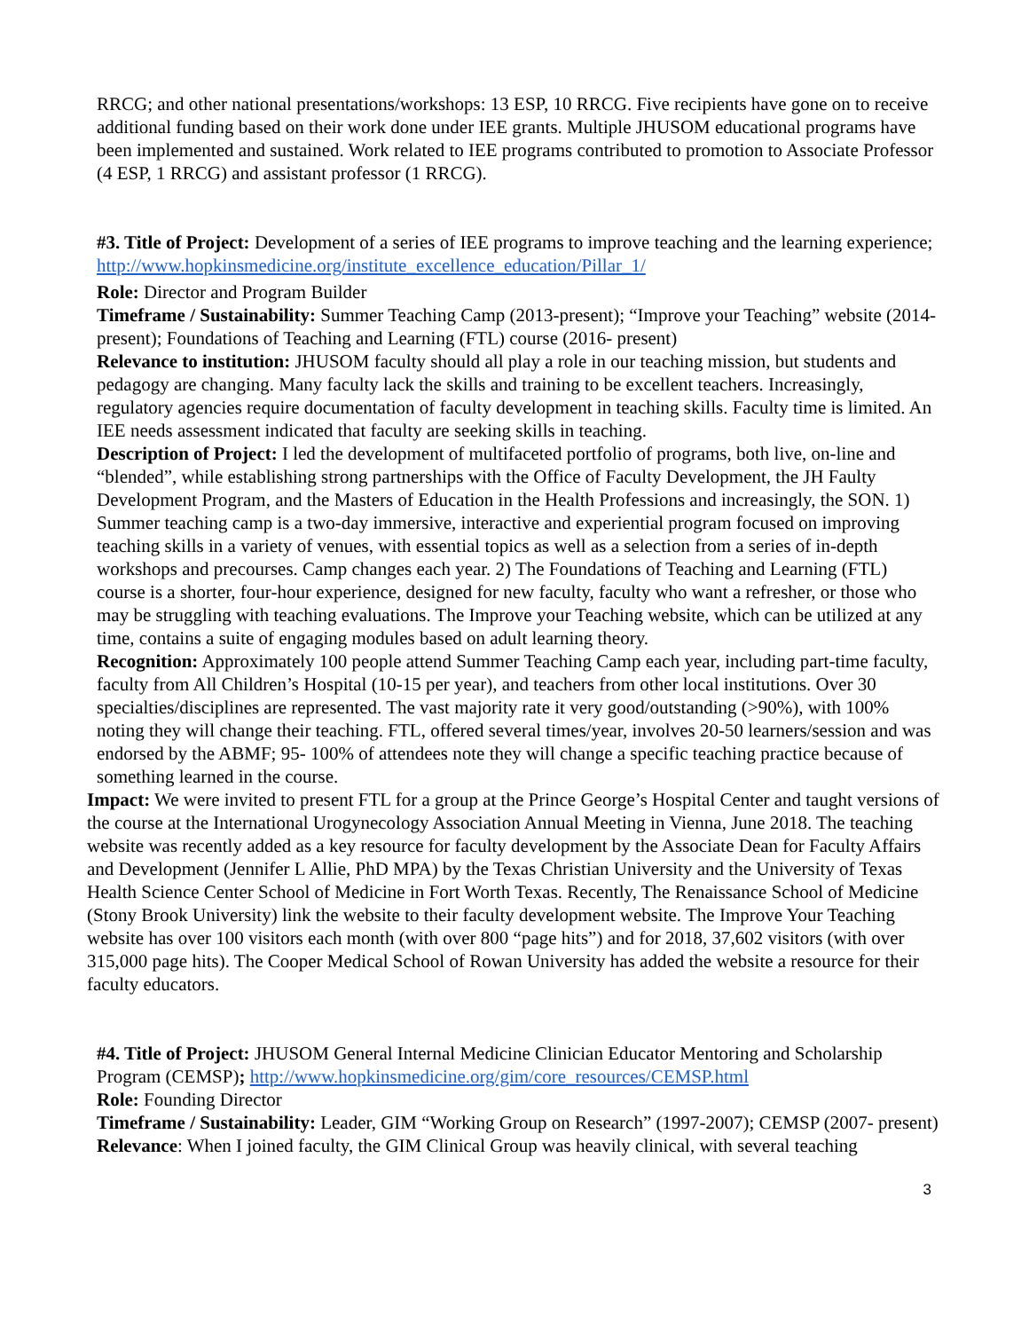RRCG; and other national presentations/workshops: 13 ESP, 10 RRCG. Five recipients have gone on to receive additional funding based on their work done under IEE grants. Multiple JHUSOM educational programs have been implemented and sustained. Work related to IEE programs contributed to promotion to Associate Professor (4 ESP, 1 RRCG) and assistant professor (1 RRCG).
#3. Title of Project: Development of a series of IEE programs to improve teaching and the learning experience; http://www.hopkinsmedicine.org/institute_excellence_education/Pillar_1/
Role: Director and Program Builder
Timeframe / Sustainability: Summer Teaching Camp (2013-present); “Improve your Teaching” website (2014-present); Foundations of Teaching and Learning (FTL) course (2016- present)
Relevance to institution: JHUSOM faculty should all play a role in our teaching mission, but students and pedagogy are changing. Many faculty lack the skills and training to be excellent teachers. Increasingly, regulatory agencies require documentation of faculty development in teaching skills. Faculty time is limited. An IEE needs assessment indicated that faculty are seeking skills in teaching.
Description of Project: I led the development of multifaceted portfolio of programs, both live, on-line and “blended”, while establishing strong partnerships with the Office of Faculty Development, the JH Faulty Development Program, and the Masters of Education in the Health Professions and increasingly, the SON. 1) Summer teaching camp is a two-day immersive, interactive and experiential program focused on improving teaching skills in a variety of venues, with essential topics as well as a selection from a series of in-depth workshops and precourses. Camp changes each year. 2) The Foundations of Teaching and Learning (FTL) course is a shorter, four-hour experience, designed for new faculty, faculty who want a refresher, or those who may be struggling with teaching evaluations. The Improve your Teaching website, which can be utilized at any time, contains a suite of engaging modules based on adult learning theory.
Recognition: Approximately 100 people attend Summer Teaching Camp each year, including part-time faculty, faculty from All Children’s Hospital (10-15 per year), and teachers from other local institutions. Over 30 specialties/disciplines are represented. The vast majority rate it very good/outstanding (>90%), with 100% noting they will change their teaching. FTL, offered several times/year, involves 20-50 learners/session and was endorsed by the ABMF; 95- 100% of attendees note they will change a specific teaching practice because of something learned in the course.
Impact: We were invited to present FTL for a group at the Prince George’s Hospital Center and taught versions of the course at the International Urogynecology Association Annual Meeting in Vienna, June 2018. The teaching website was recently added as a key resource for faculty development by the Associate Dean for Faculty Affairs and Development (Jennifer L Allie, PhD MPA) by the Texas Christian University and the University of Texas Health Science Center School of Medicine in Fort Worth Texas. Recently, The Renaissance School of Medicine (Stony Brook University) link the website to their faculty development website. The Improve Your Teaching website has over 100 visitors each month (with over 800 “page hits”) and for 2018, 37,602 visitors (with over 315,000 page hits). The Cooper Medical School of Rowan University has added the website a resource for their faculty educators.
#4. Title of Project: JHUSOM General Internal Medicine Clinician Educator Mentoring and Scholarship Program (CEMSP); http://www.hopkinsmedicine.org/gim/core_resources/CEMSP.html
Role: Founding Director
Timeframe / Sustainability: Leader, GIM “Working Group on Research” (1997-2007); CEMSP (2007- present)
Relevance: When I joined faculty, the GIM Clinical Group was heavily clinical, with several teaching
3